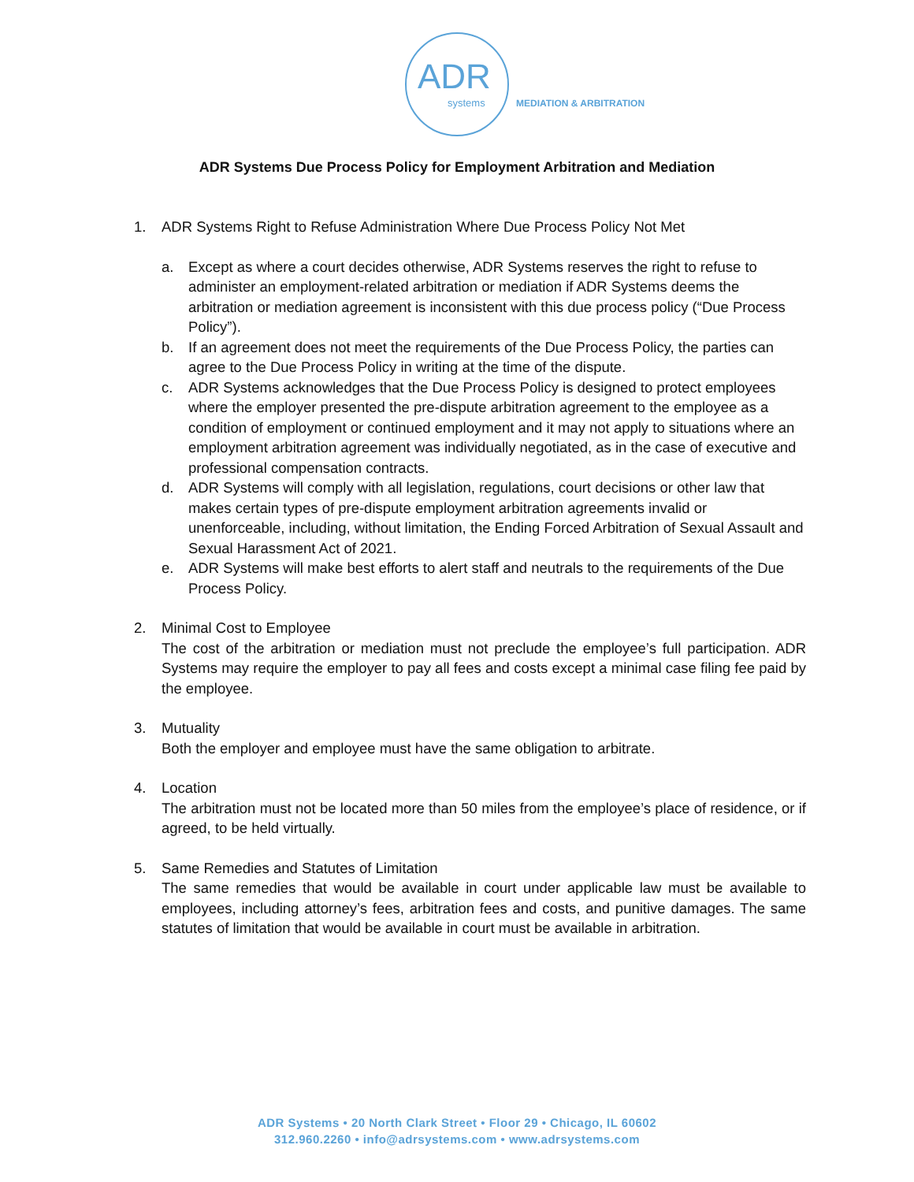ADR
systems MEDIATION & ARBITRATION
ADR Systems Due Process Policy for Employment Arbitration and Mediation
1. ADR Systems Right to Refuse Administration Where Due Process Policy Not Met
a. Except as where a court decides otherwise, ADR Systems reserves the right to refuse to administer an employment-related arbitration or mediation if ADR Systems deems the arbitration or mediation agreement is inconsistent with this due process policy (“Due Process Policy”).
b. If an agreement does not meet the requirements of the Due Process Policy, the parties can agree to the Due Process Policy in writing at the time of the dispute.
c. ADR Systems acknowledges that the Due Process Policy is designed to protect employees where the employer presented the pre-dispute arbitration agreement to the employee as a condition of employment or continued employment and it may not apply to situations where an employment arbitration agreement was individually negotiated, as in the case of executive and professional compensation contracts.
d. ADR Systems will comply with all legislation, regulations, court decisions or other law that makes certain types of pre-dispute employment arbitration agreements invalid or unenforceable, including, without limitation, the Ending Forced Arbitration of Sexual Assault and Sexual Harassment Act of 2021.
e. ADR Systems will make best efforts to alert staff and neutrals to the requirements of the Due Process Policy.
2. Minimal Cost to Employee
The cost of the arbitration or mediation must not preclude the employee’s full participation. ADR Systems may require the employer to pay all fees and costs except a minimal case filing fee paid by the employee.
3. Mutuality
Both the employer and employee must have the same obligation to arbitrate.
4. Location
The arbitration must not be located more than 50 miles from the employee’s place of residence, or if agreed, to be held virtually.
5. Same Remedies and Statutes of Limitation
The same remedies that would be available in court under applicable law must be available to employees, including attorney’s fees, arbitration fees and costs, and punitive damages. The same statutes of limitation that would be available in court must be available in arbitration.
ADR Systems • 20 North Clark Street • Floor 29 • Chicago, IL 60602
312.960.2260 • info@adrsystems.com • www.adrsystems.com